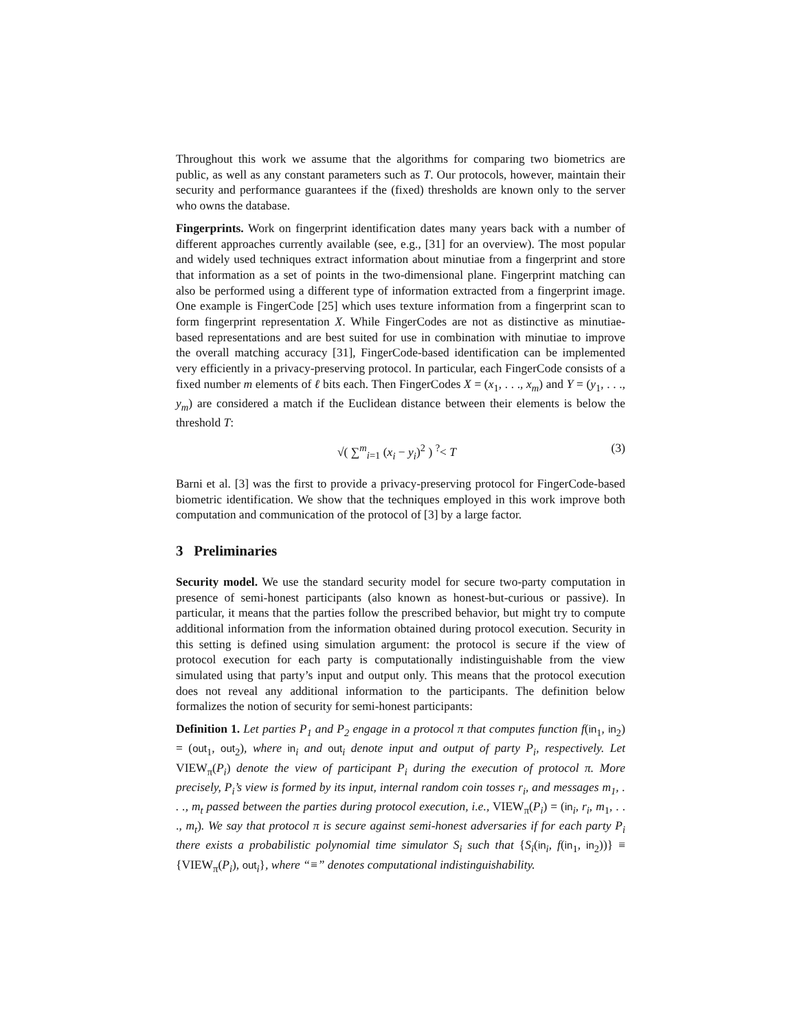Throughout this work we assume that the algorithms for comparing two biometrics are public, as well as any constant parameters such as T. Our protocols, however, maintain their security and performance guarantees if the (fixed) thresholds are known only to the server who owns the database.
Fingerprints. Work on fingerprint identification dates many years back with a number of different approaches currently available (see, e.g., [31] for an overview). The most popular and widely used techniques extract information about minutiae from a fingerprint and store that information as a set of points in the two-dimensional plane. Fingerprint matching can also be performed using a different type of information extracted from a fingerprint image. One example is FingerCode [25] which uses texture information from a fingerprint scan to form fingerprint representation X. While FingerCodes are not as distinctive as minutiae-based representations and are best suited for use in combination with minutiae to improve the overall matching accuracy [31], FingerCode-based identification can be implemented very efficiently in a privacy-preserving protocol. In particular, each FingerCode consists of a fixed number m elements of ℓ bits each. Then FingerCodes X = (x<sub>1</sub>, . . ., x<sub>m</sub>) and Y = (y<sub>1</sub>, . . ., y<sub>m</sub>) are considered a match if the Euclidean distance between their elements is below the threshold T:
√( ∑<sup>m</sup><sub>i=1</sub> (x<sub>i</sub> − y<sub>i</sub>)<sup>2</sup> ) <sup>?</sup>< T (3)
Barni et al. [3] was the first to provide a privacy-preserving protocol for FingerCode-based biometric identification. We show that the techniques employed in this work improve both computation and communication of the protocol of [3] by a large factor.
3 Preliminaries
Security model. We use the standard security model for secure two-party computation in presence of semi-honest participants (also known as honest-but-curious or passive). In particular, it means that the parties follow the prescribed behavior, but might try to compute additional information from the information obtained during protocol execution. Security in this setting is defined using simulation argument: the protocol is secure if the view of protocol execution for each party is computationally indistinguishable from the view simulated using that party’s input and output only. This means that the protocol execution does not reveal any additional information to the participants. The definition below formalizes the notion of security for semi-honest participants:
Definition 1. Let parties P<sub>1</sub> and P<sub>2</sub> engage in a protocol π that computes function f(in<sub>1</sub>, in<sub>2</sub>) = (out<sub>1</sub>, out<sub>2</sub>), where in<sub>i</sub> and out<sub>i</sub> denote input and output of party P<sub>i</sub>, respectively. Let VIEW<sub>π</sub>(P<sub>i</sub>) denote the view of participant P<sub>i</sub> during the execution of protocol π. More precisely, P<sub>i</sub>’s view is formed by its input, internal random coin tosses r<sub>i</sub>, and messages m<sub>1</sub>, . . ., m<sub>t</sub> passed between the parties during protocol execution, i.e., VIEW<sub>π</sub>(P<sub>i</sub>) = (in<sub>i</sub>, r<sub>i</sub>, m<sub>1</sub>, . . ., m<sub>t</sub>). We say that protocol π is secure against semi-honest adversaries if for each party P<sub>i</sub> there exists a probabilistic polynomial time simulator S<sub>i</sub> such that {S<sub>i</sub>(in<sub>i</sub>, f(in<sub>1</sub>, in<sub>2</sub>))} ≡ {VIEW<sub>π</sub>(P<sub>i</sub>), out<sub>i</sub>}, where “≡” denotes computational indistinguishability.